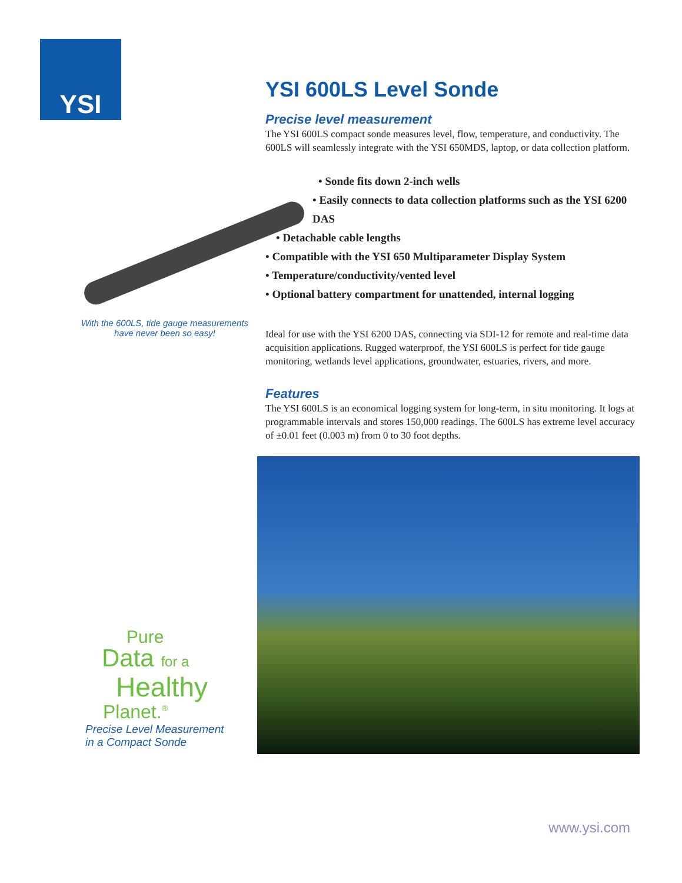YSI
With the 600LS, tide gauge measurements have never been so easy!
Pure
Data for a
Healthy
Planet.<sup>®</sup>
Precise Level Measurement
in a Compact Sonde
YSI 600LS Level Sonde
Precise level measurement
The YSI 600LS compact sonde measures level, flow, temperature, and conductivity. The 600LS will seamlessly integrate with the YSI 650MDS, laptop, or data collection platform.
• Sonde fits down 2-inch wells
• Easily connects to data collection platforms such as the YSI 6200 DAS
• Detachable cable lengths
• Compatible with the YSI 650 Multiparameter Display System
• Temperature/conductivity/vented level
• Optional battery compartment for unattended, internal logging
Ideal for use with the YSI 6200 DAS, connecting via SDI-12 for remote and real-time data acquisition applications. Rugged waterproof, the YSI 600LS is perfect for tide gauge monitoring, wetlands level applications, groundwater, estuaries, rivers, and more.
Features
The YSI 600LS is an economical logging system for long-term, in situ monitoring. It logs at programmable intervals and stores 150,000 readings. The 600LS has extreme level accuracy of ±0.01 feet (0.003 m) from 0 to 30 foot depths.
www.ysi.com